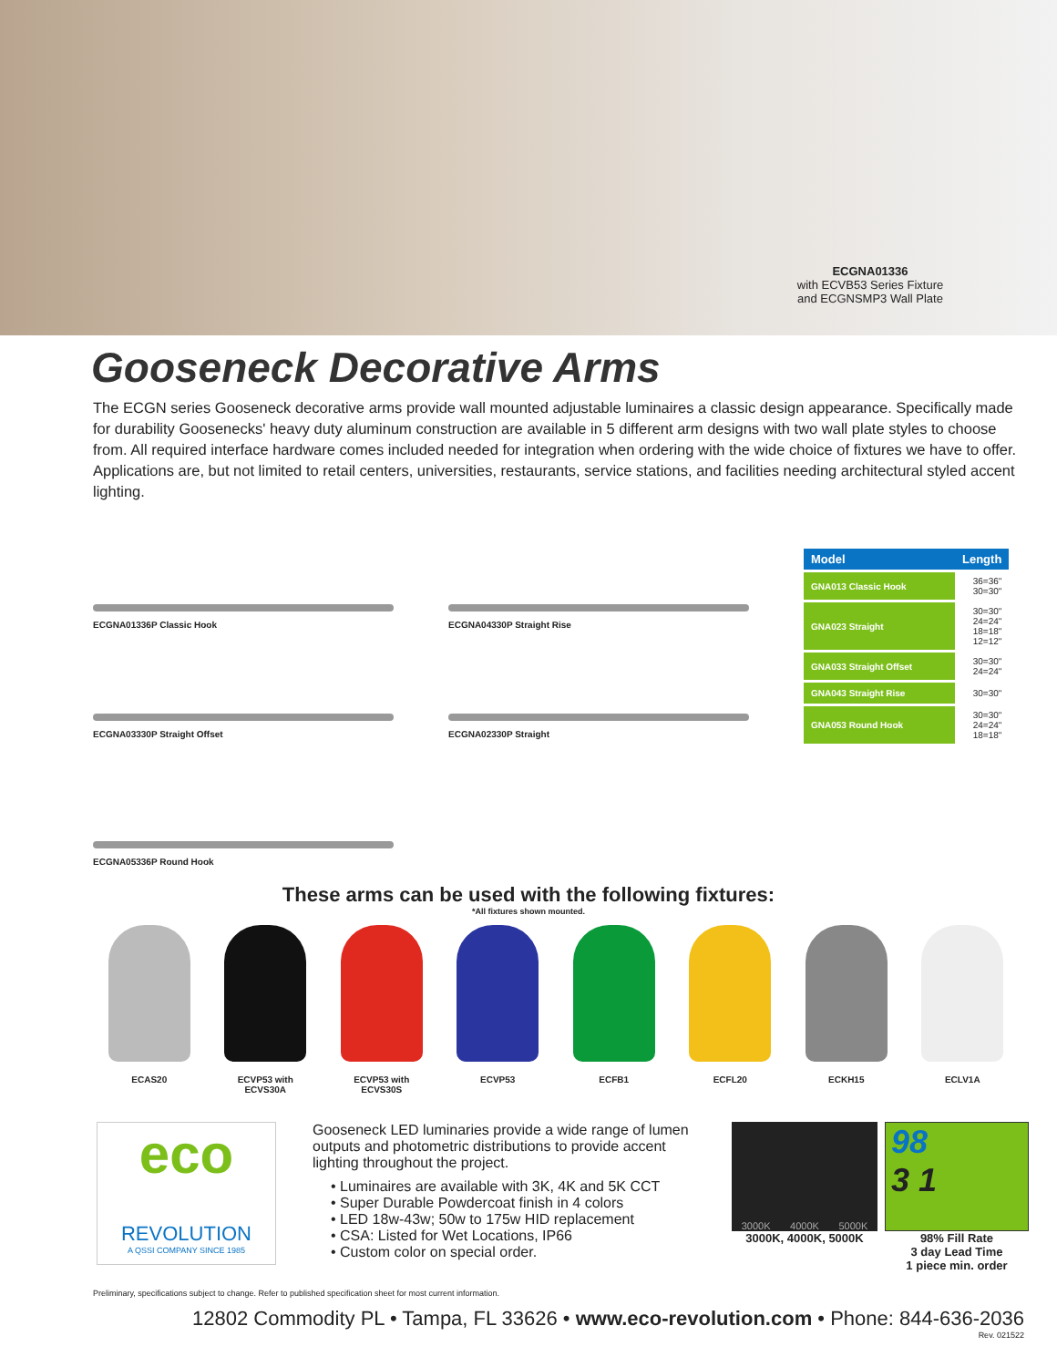ECGNA01336
with ECVB53 Series Fixture and ECGNSMP3 Wall Plate
Gooseneck Decorative Arms
The ECGN series Gooseneck decorative arms provide wall mounted adjustable luminaires a classic design appearance. Specifically made for durability Goosenecks' heavy duty aluminum construction are available in 5 different arm designs with two wall plate styles to choose from. All required interface hardware comes included needed for integration when ordering with the wide choice of fixtures we have to offer. Applications are, but not limited to retail centers, universities, restaurants, service stations, and facilities needing architectural styled accent lighting.
ECGNA01336P Classic Hook
ECGNA03330P Straight Offset
ECGNA05336P Round Hook
ECGNA04330P Straight Rise
ECGNA02330P Straight
| Model | Length |
| --- | --- |
| GNA013 Classic Hook | 36=36" 30=30" |
| GNA023 Straight | 30=30" 24=24" 18=18" 12=12" |
| GNA033 Straight Offset | 30=30" 24=24" |
| GNA043 Straight Rise | 30=30" |
| GNA053 Round Hook | 30=30" 24=24" 18=18" |
These arms can be used with the following fixtures:
*All fixtures shown mounted.
ECAS20 ECVP53 with
ECVS30A
ECVP53 with
ECVS30S
ECVP53 ECFB1 ECFL20 ECKH15 ECLV1A
eco
REVOLUTION
A QSSI COMPANY SINCE 1985
Gooseneck LED luminaries provide a wide range of lumen outputs and photometric distributions to provide accent lighting throughout the project.
• Luminaires are available with 3K, 4K and 5K CCT
• Super Durable Powdercoat finish in 4 colors
• LED 18w-43w; 50w to 175w HID replacement
• CSA: Listed for Wet Locations, IP66
• Custom color on special order.
3000K 4000K 5000K
3000K, 4000K, 5000K
98
3 1
98% Fill Rate
3 day Lead Time
1 piece min. order
Preliminary, specifications subject to change. Refer to published specification sheet for most current information.
12802 Commodity PL • Tampa, FL 33626 • www.eco-revolution.com • Phone: 844-636-2036
Rev. 021522